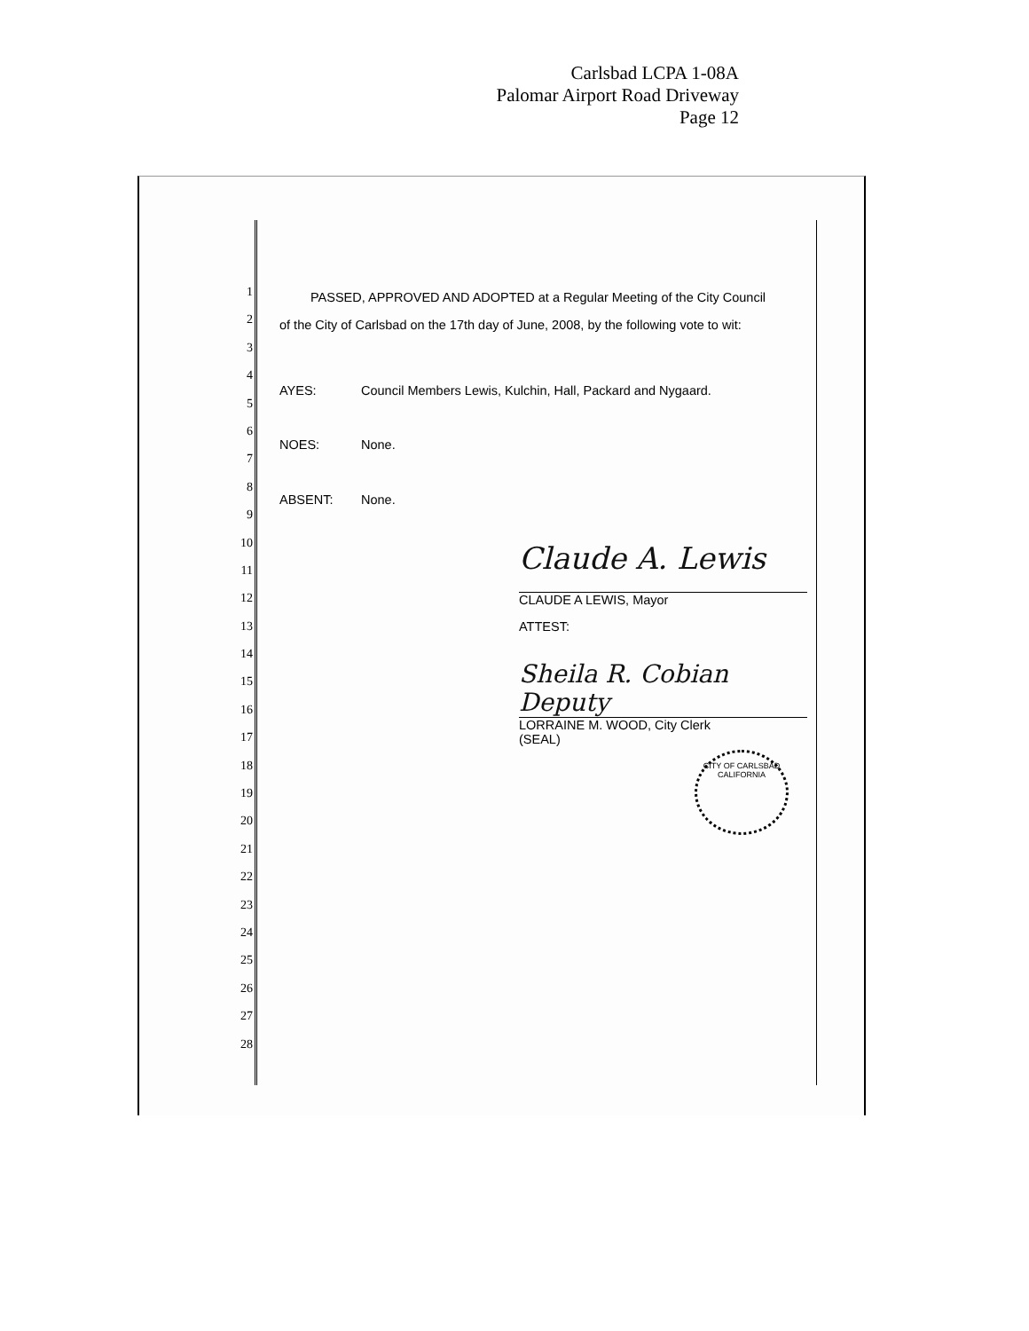Carlsbad LCPA 1-08A
Palomar Airport Road Driveway
Page 12
1
2
3
4
5
6
7
8
9
10
11
12
13
14
15
16
17
18
19
20
21
22
23
24
25
26
27
28
PASSED, APPROVED AND ADOPTED at a Regular Meeting of the City Council
of the City of Carlsbad on the 17th day of June, 2008, by the following vote to wit:
AYES: Council Members Lewis, Kulchin, Hall, Packard and Nygaard.
NOES: None.
ABSENT: None.
Claude A. Lewis
CLAUDE A LEWIS, Mayor
ATTEST:
Sheila R. Cobian Deputy
LORRAINE M. WOOD, City Clerk
(SEAL)
CITY OF CARLSBAD
CALIFORNIA